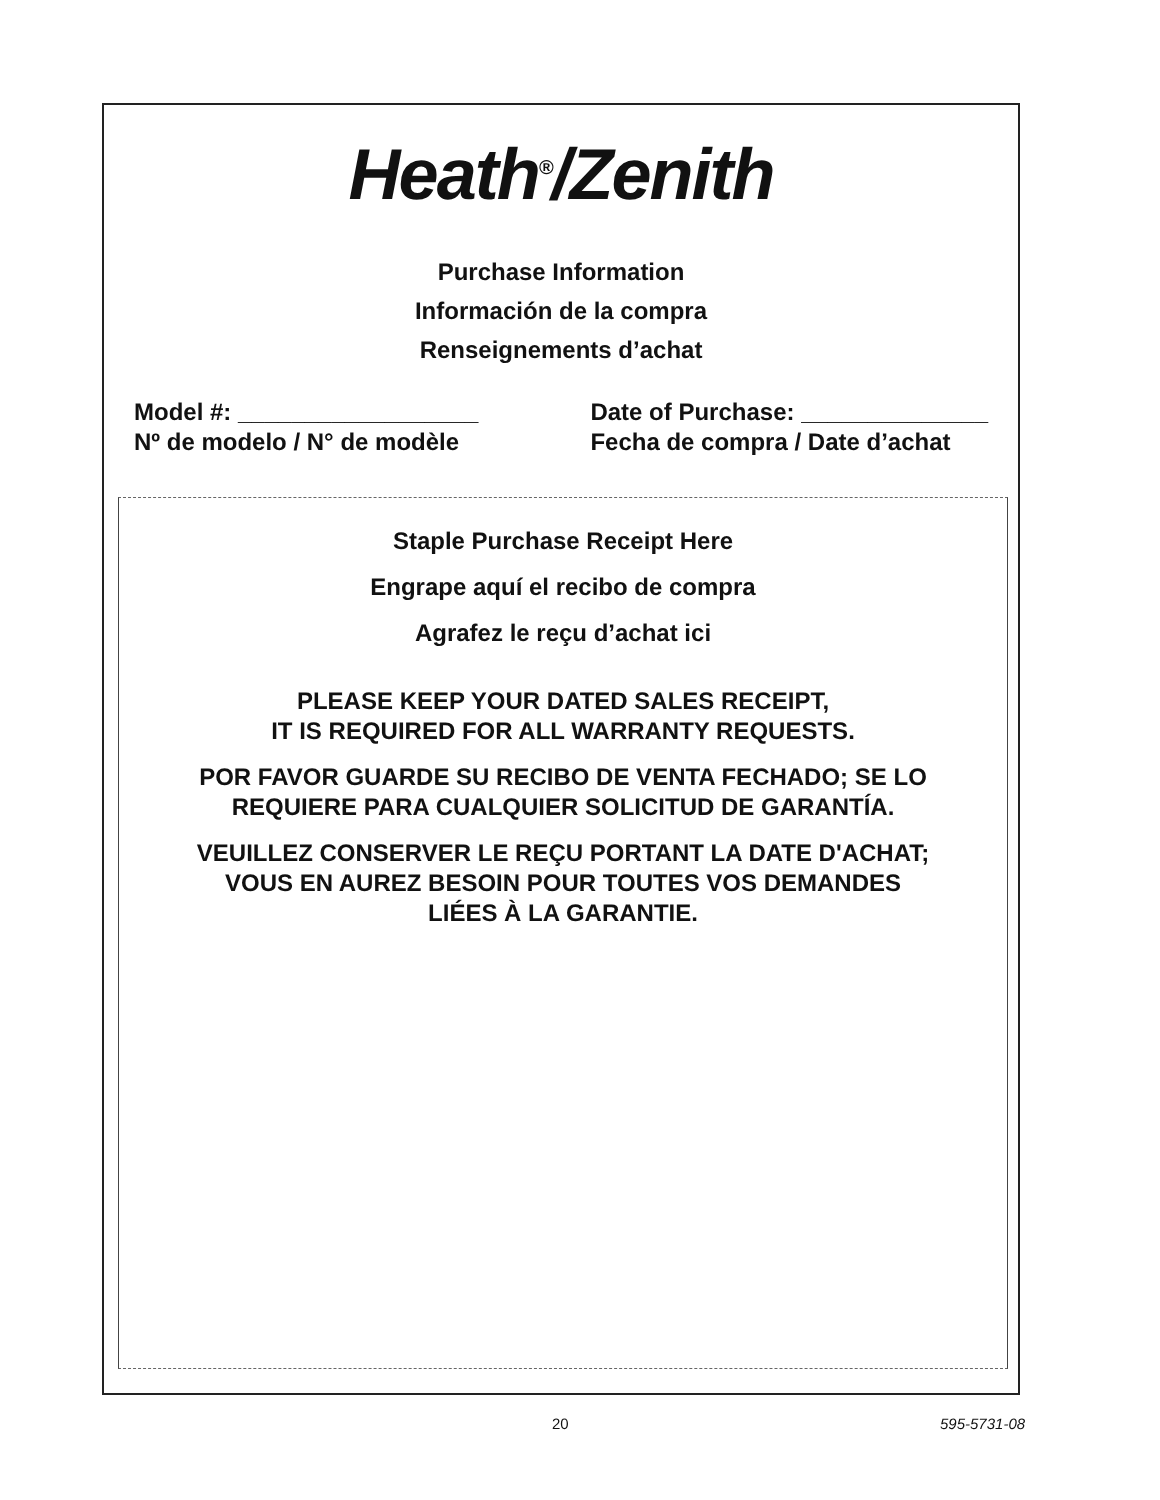Heath<sup>®</sup>/Zenith
Purchase Information
Información de la compra
Renseignements d’achat
Model #: __________________
Nº de modelo / N° de modèle
Date of Purchase: ______________
Fecha de compra / Date d’achat
Staple Purchase Receipt Here
Engrape aquí el recibo de compra
Agrafez le reçu d’achat ici
PLEASE KEEP YOUR DATED SALES RECEIPT,
IT IS REQUIRED FOR ALL WARRANTY REQUESTS.
POR FAVOR GUARDE SU RECIBO DE VENTA FECHADO; SE LO
REQUIERE PARA CUALQUIER SOLICITUD DE GARANTÍA.
VEUILLEZ CONSERVER LE REÇU PORTANT LA DATE D'ACHAT;
VOUS EN AUREZ BESOIN POUR TOUTES VOS DEMANDES
LIÉES À LA GARANTIE.
20 595-5731-08